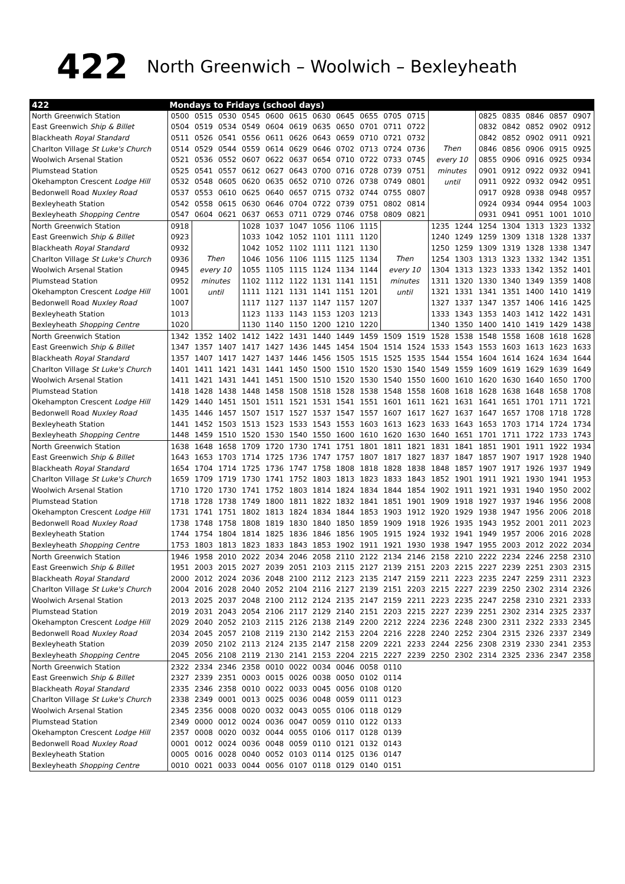422 North Greenwich – Woolwich – Bexleyheath
| 422 | Mondays to Fridays (school days) | | | | | | | | | | | | | | | | | |
| --- | --- | --- | --- | --- | --- | --- | --- | --- | --- | --- | --- | --- | --- | --- | --- | --- | --- | --- |
| North Greenwich Station | 0500 | 0515 | 0530 | 0545 | 0600 | 0615 | 0630 | 0645 | 0655 | 0705 | 0715 | Then every 10 minutes until | | 0825 | 0835 | 0846 | 0857 | 0907 |
| East Greenwich Ship & Billet | 0504 | 0519 | 0534 | 0549 | 0604 | 0619 | 0635 | 0650 | 0701 | 0711 | 0722 | | | 0832 | 0842 | 0852 | 0902 | 0912 |
| Blackheath Royal Standard | 0511 | 0526 | 0541 | 0556 | 0611 | 0626 | 0643 | 0659 | 0710 | 0721 | 0732 | | | 0842 | 0852 | 0902 | 0911 | 0921 |
| Charlton Village St Luke's Church | 0514 | 0529 | 0544 | 0559 | 0614 | 0629 | 0646 | 0702 | 0713 | 0724 | 0736 | | | 0846 | 0856 | 0906 | 0915 | 0925 |
| Woolwich Arsenal Station | 0521 | 0536 | 0552 | 0607 | 0622 | 0637 | 0654 | 0710 | 0722 | 0733 | 0745 | | | 0855 | 0906 | 0916 | 0925 | 0934 |
| Plumstead Station | 0525 | 0541 | 0557 | 0612 | 0627 | 0643 | 0700 | 0716 | 0728 | 0739 | 0751 | | | 0901 | 0912 | 0922 | 0932 | 0941 |
| Okehampton Crescent Lodge Hill | 0532 | 0548 | 0605 | 0620 | 0635 | 0652 | 0710 | 0726 | 0738 | 0749 | 0801 | | | 0911 | 0922 | 0932 | 0942 | 0951 |
| Bedonwell Road Nuxley Road | 0537 | 0553 | 0610 | 0625 | 0640 | 0657 | 0715 | 0732 | 0744 | 0755 | 0807 | | | 0917 | 0928 | 0938 | 0948 | 0957 |
| Bexleyheath Station | 0542 | 0558 | 0615 | 0630 | 0646 | 0704 | 0722 | 0739 | 0751 | 0802 | 0814 | | | 0924 | 0934 | 0944 | 0954 | 1003 |
| Bexleyheath Shopping Centre | 0547 | 0604 | 0621 | 0637 | 0653 | 0711 | 0729 | 0746 | 0758 | 0809 | 0821 | | | 0931 | 0941 | 0951 | 1001 | 1010 |
| North Greenwich Station | 0918 | Then every 10 minutes until | | 1028 | 1037 | 1047 | 1056 | 1106 | 1115 | Then every 10 minutes until | | 1235 | 1244 | 1254 | 1304 | 1313 | 1323 | 1332 |
| East Greenwich Ship & Billet | 0923 | | | 1033 | 1042 | 1052 | 1101 | 1111 | 1120 | | | 1240 | 1249 | 1259 | 1309 | 1318 | 1328 | 1337 |
| Blackheath Royal Standard | 0932 | | | 1042 | 1052 | 1102 | 1111 | 1121 | 1130 | | | 1250 | 1259 | 1309 | 1319 | 1328 | 1338 | 1347 |
| Charlton Village St Luke's Church | 0936 | | | 1046 | 1056 | 1106 | 1115 | 1125 | 1134 | | | 1254 | 1303 | 1313 | 1323 | 1332 | 1342 | 1351 |
| Woolwich Arsenal Station | 0945 | | | 1055 | 1105 | 1115 | 1124 | 1134 | 1144 | | | 1304 | 1313 | 1323 | 1333 | 1342 | 1352 | 1401 |
| Plumstead Station | 0952 | | | 1102 | 1112 | 1122 | 1131 | 1141 | 1151 | | | 1311 | 1320 | 1330 | 1340 | 1349 | 1359 | 1408 |
| Okehampton Crescent Lodge Hill | 1001 | | | 1111 | 1121 | 1131 | 1141 | 1151 | 1201 | | | 1321 | 1331 | 1341 | 1351 | 1400 | 1410 | 1419 |
| Bedonwell Road Nuxley Road | 1007 | | | 1117 | 1127 | 1137 | 1147 | 1157 | 1207 | | | 1327 | 1337 | 1347 | 1357 | 1406 | 1416 | 1425 |
| Bexleyheath Station | 1013 | | | 1123 | 1133 | 1143 | 1153 | 1203 | 1213 | | | 1333 | 1343 | 1353 | 1403 | 1412 | 1422 | 1431 |
| Bexleyheath Shopping Centre | 1020 | | | 1130 | 1140 | 1150 | 1200 | 1210 | 1220 | | | 1340 | 1350 | 1400 | 1410 | 1419 | 1429 | 1438 |
| North Greenwich Station | 1342 | 1352 | 1402 | 1412 | 1422 | 1431 | 1440 | 1449 | 1459 | 1509 | 1519 | 1528 | 1538 | 1548 | 1558 | 1608 | 1618 | 1628 |
| East Greenwich Ship & Billet | 1347 | 1357 | 1407 | 1417 | 1427 | 1436 | 1445 | 1454 | 1504 | 1514 | 1524 | 1533 | 1543 | 1553 | 1603 | 1613 | 1623 | 1633 |
| Blackheath Royal Standard | 1357 | 1407 | 1417 | 1427 | 1437 | 1446 | 1456 | 1505 | 1515 | 1525 | 1535 | 1544 | 1554 | 1604 | 1614 | 1624 | 1634 | 1644 |
| Charlton Village St Luke's Church | 1401 | 1411 | 1421 | 1431 | 1441 | 1450 | 1500 | 1510 | 1520 | 1530 | 1540 | 1549 | 1559 | 1609 | 1619 | 1629 | 1639 | 1649 |
| Woolwich Arsenal Station | 1411 | 1421 | 1431 | 1441 | 1451 | 1500 | 1510 | 1520 | 1530 | 1540 | 1550 | 1600 | 1610 | 1620 | 1630 | 1640 | 1650 | 1700 |
| Plumstead Station | 1418 | 1428 | 1438 | 1448 | 1458 | 1508 | 1518 | 1528 | 1538 | 1548 | 1558 | 1608 | 1618 | 1628 | 1638 | 1648 | 1658 | 1708 |
| Okehampton Crescent Lodge Hill | 1429 | 1440 | 1451 | 1501 | 1511 | 1521 | 1531 | 1541 | 1551 | 1601 | 1611 | 1621 | 1631 | 1641 | 1651 | 1701 | 1711 | 1721 |
| Bedonwell Road Nuxley Road | 1435 | 1446 | 1457 | 1507 | 1517 | 1527 | 1537 | 1547 | 1557 | 1607 | 1617 | 1627 | 1637 | 1647 | 1657 | 1708 | 1718 | 1728 |
| Bexleyheath Station | 1441 | 1452 | 1503 | 1513 | 1523 | 1533 | 1543 | 1553 | 1603 | 1613 | 1623 | 1633 | 1643 | 1653 | 1703 | 1714 | 1724 | 1734 |
| Bexleyheath Shopping Centre | 1448 | 1459 | 1510 | 1520 | 1530 | 1540 | 1550 | 1600 | 1610 | 1620 | 1630 | 1640 | 1651 | 1701 | 1711 | 1722 | 1733 | 1743 |
| North Greenwich Station | 1638 | 1648 | 1658 | 1709 | 1720 | 1730 | 1741 | 1751 | 1801 | 1811 | 1821 | 1831 | 1841 | 1851 | 1901 | 1911 | 1922 | 1934 |
| East Greenwich Ship & Billet | 1643 | 1653 | 1703 | 1714 | 1725 | 1736 | 1747 | 1757 | 1807 | 1817 | 1827 | 1837 | 1847 | 1857 | 1907 | 1917 | 1928 | 1940 |
| Blackheath Royal Standard | 1654 | 1704 | 1714 | 1725 | 1736 | 1747 | 1758 | 1808 | 1818 | 1828 | 1838 | 1848 | 1857 | 1907 | 1917 | 1926 | 1937 | 1949 |
| Charlton Village St Luke's Church | 1659 | 1709 | 1719 | 1730 | 1741 | 1752 | 1803 | 1813 | 1823 | 1833 | 1843 | 1852 | 1901 | 1911 | 1921 | 1930 | 1941 | 1953 |
| Woolwich Arsenal Station | 1710 | 1720 | 1730 | 1741 | 1752 | 1803 | 1814 | 1824 | 1834 | 1844 | 1854 | 1902 | 1911 | 1921 | 1931 | 1940 | 1950 | 2002 |
| Plumstead Station | 1718 | 1728 | 1738 | 1749 | 1800 | 1811 | 1822 | 1832 | 1841 | 1851 | 1901 | 1909 | 1918 | 1927 | 1937 | 1946 | 1956 | 2008 |
| Okehampton Crescent Lodge Hill | 1731 | 1741 | 1751 | 1802 | 1813 | 1824 | 1834 | 1844 | 1853 | 1903 | 1912 | 1920 | 1929 | 1938 | 1947 | 1956 | 2006 | 2018 |
| Bedonwell Road Nuxley Road | 1738 | 1748 | 1758 | 1808 | 1819 | 1830 | 1840 | 1850 | 1859 | 1909 | 1918 | 1926 | 1935 | 1943 | 1952 | 2001 | 2011 | 2023 |
| Bexleyheath Station | 1744 | 1754 | 1804 | 1814 | 1825 | 1836 | 1846 | 1856 | 1905 | 1915 | 1924 | 1932 | 1941 | 1949 | 1957 | 2006 | 2016 | 2028 |
| Bexleyheath Shopping Centre | 1753 | 1803 | 1813 | 1823 | 1833 | 1843 | 1853 | 1902 | 1911 | 1921 | 1930 | 1938 | 1947 | 1955 | 2003 | 2012 | 2022 | 2034 |
| North Greenwich Station | 1946 | 1958 | 2010 | 2022 | 2034 | 2046 | 2058 | 2110 | 2122 | 2134 | 2146 | 2158 | 2210 | 2222 | 2234 | 2246 | 2258 | 2310 |
| East Greenwich Ship & Billet | 1951 | 2003 | 2015 | 2027 | 2039 | 2051 | 2103 | 2115 | 2127 | 2139 | 2151 | 2203 | 2215 | 2227 | 2239 | 2251 | 2303 | 2315 |
| Blackheath Royal Standard | 2000 | 2012 | 2024 | 2036 | 2048 | 2100 | 2112 | 2123 | 2135 | 2147 | 2159 | 2211 | 2223 | 2235 | 2247 | 2259 | 2311 | 2323 |
| Charlton Village St Luke's Church | 2004 | 2016 | 2028 | 2040 | 2052 | 2104 | 2116 | 2127 | 2139 | 2151 | 2203 | 2215 | 2227 | 2239 | 2250 | 2302 | 2314 | 2326 |
| Woolwich Arsenal Station | 2013 | 2025 | 2037 | 2048 | 2100 | 2112 | 2124 | 2135 | 2147 | 2159 | 2211 | 2223 | 2235 | 2247 | 2258 | 2310 | 2321 | 2333 |
| Plumstead Station | 2019 | 2031 | 2043 | 2054 | 2106 | 2117 | 2129 | 2140 | 2151 | 2203 | 2215 | 2227 | 2239 | 2251 | 2302 | 2314 | 2325 | 2337 |
| Okehampton Crescent Lodge Hill | 2029 | 2040 | 2052 | 2103 | 2115 | 2126 | 2138 | 2149 | 2200 | 2212 | 2224 | 2236 | 2248 | 2300 | 2311 | 2322 | 2333 | 2345 |
| Bedonwell Road Nuxley Road | 2034 | 2045 | 2057 | 2108 | 2119 | 2130 | 2142 | 2153 | 2204 | 2216 | 2228 | 2240 | 2252 | 2304 | 2315 | 2326 | 2337 | 2349 |
| Bexleyheath Station | 2039 | 2050 | 2102 | 2113 | 2124 | 2135 | 2147 | 2158 | 2209 | 2221 | 2233 | 2244 | 2256 | 2308 | 2319 | 2330 | 2341 | 2353 |
| Bexleyheath Shopping Centre | 2045 | 2056 | 2108 | 2119 | 2130 | 2141 | 2153 | 2204 | 2215 | 2227 | 2239 | 2250 | 2302 | 2314 | 2325 | 2336 | 2347 | 2358 |
| North Greenwich Station | 2322 | 2334 | 2346 | 2358 | 0010 | 0022 | 0034 | 0046 | 0058 | 0110 | | | | | | | | |
| East Greenwich Ship & Billet | 2327 | 2339 | 2351 | 0003 | 0015 | 0026 | 0038 | 0050 | 0102 | 0114 | | | | | | | | |
| Blackheath Royal Standard | 2335 | 2346 | 2358 | 0010 | 0022 | 0033 | 0045 | 0056 | 0108 | 0120 | | | | | | | | |
| Charlton Village St Luke's Church | 2338 | 2349 | 0001 | 0013 | 0025 | 0036 | 0048 | 0059 | 0111 | 0123 | | | | | | | | |
| Woolwich Arsenal Station | 2345 | 2356 | 0008 | 0020 | 0032 | 0043 | 0055 | 0106 | 0118 | 0129 | | | | | | | | |
| Plumstead Station | 2349 | 0000 | 0012 | 0024 | 0036 | 0047 | 0059 | 0110 | 0122 | 0133 | | | | | | | | |
| Okehampton Crescent Lodge Hill | 2357 | 0008 | 0020 | 0032 | 0044 | 0055 | 0106 | 0117 | 0128 | 0139 | | | | | | | | |
| Bedonwell Road Nuxley Road | 0001 | 0012 | 0024 | 0036 | 0048 | 0059 | 0110 | 0121 | 0132 | 0143 | | | | | | | | |
| Bexleyheath Station | 0005 | 0016 | 0028 | 0040 | 0052 | 0103 | 0114 | 0125 | 0136 | 0147 | | | | | | | | |
| Bexleyheath Shopping Centre | 0010 | 0021 | 0033 | 0044 | 0056 | 0107 | 0118 | 0129 | 0140 | 0151 | | | | | | | | |